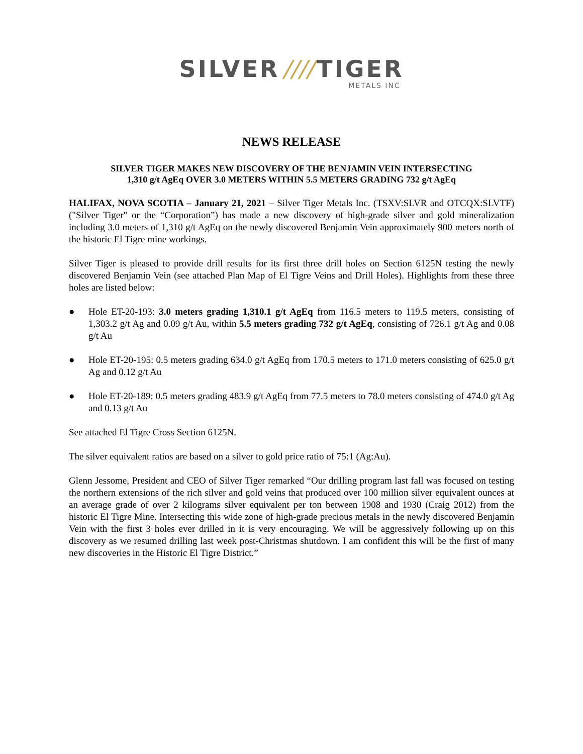SILVER //// TIGER
METALS INC
NEWS RELEASE
SILVER TIGER MAKES NEW DISCOVERY OF THE BENJAMIN VEIN INTERSECTING
1,310 g/t AgEq OVER 3.0 METERS WITHIN 5.5 METERS GRADING 732 g/t AgEq
HALIFAX, NOVA SCOTIA – January 21, 2021 – Silver Tiger Metals Inc. (TSXV:SLVR and OTCQX:SLVTF) ("Silver Tiger" or the “Corporation”) has made a new discovery of high-grade silver and gold mineralization including 3.0 meters of 1,310 g/t AgEq on the newly discovered Benjamin Vein approximately 900 meters north of the historic El Tigre mine workings.
Silver Tiger is pleased to provide drill results for its first three drill holes on Section 6125N testing the newly discovered Benjamin Vein (see attached Plan Map of El Tigre Veins and Drill Holes). Highlights from these three holes are listed below:
● Hole ET-20-193: 3.0 meters grading 1,310.1 g/t AgEq from 116.5 meters to 119.5 meters, consisting of 1,303.2 g/t Ag and 0.09 g/t Au, within 5.5 meters grading 732 g/t AgEq, consisting of 726.1 g/t Ag and 0.08 g/t Au
● Hole ET-20-195: 0.5 meters grading 634.0 g/t AgEq from 170.5 meters to 171.0 meters consisting of 625.0 g/t Ag and 0.12 g/t Au
● Hole ET-20-189: 0.5 meters grading 483.9 g/t AgEq from 77.5 meters to 78.0 meters consisting of 474.0 g/t Ag and 0.13 g/t Au
See attached El Tigre Cross Section 6125N.
The silver equivalent ratios are based on a silver to gold price ratio of 75:1 (Ag:Au).
Glenn Jessome, President and CEO of Silver Tiger remarked “Our drilling program last fall was focused on testing the northern extensions of the rich silver and gold veins that produced over 100 million silver equivalent ounces at an average grade of over 2 kilograms silver equivalent per ton between 1908 and 1930 (Craig 2012) from the historic El Tigre Mine. Intersecting this wide zone of high-grade precious metals in the newly discovered Benjamin Vein with the first 3 holes ever drilled in it is very encouraging. We will be aggressively following up on this discovery as we resumed drilling last week post-Christmas shutdown. I am confident this will be the first of many new discoveries in the Historic El Tigre District.”